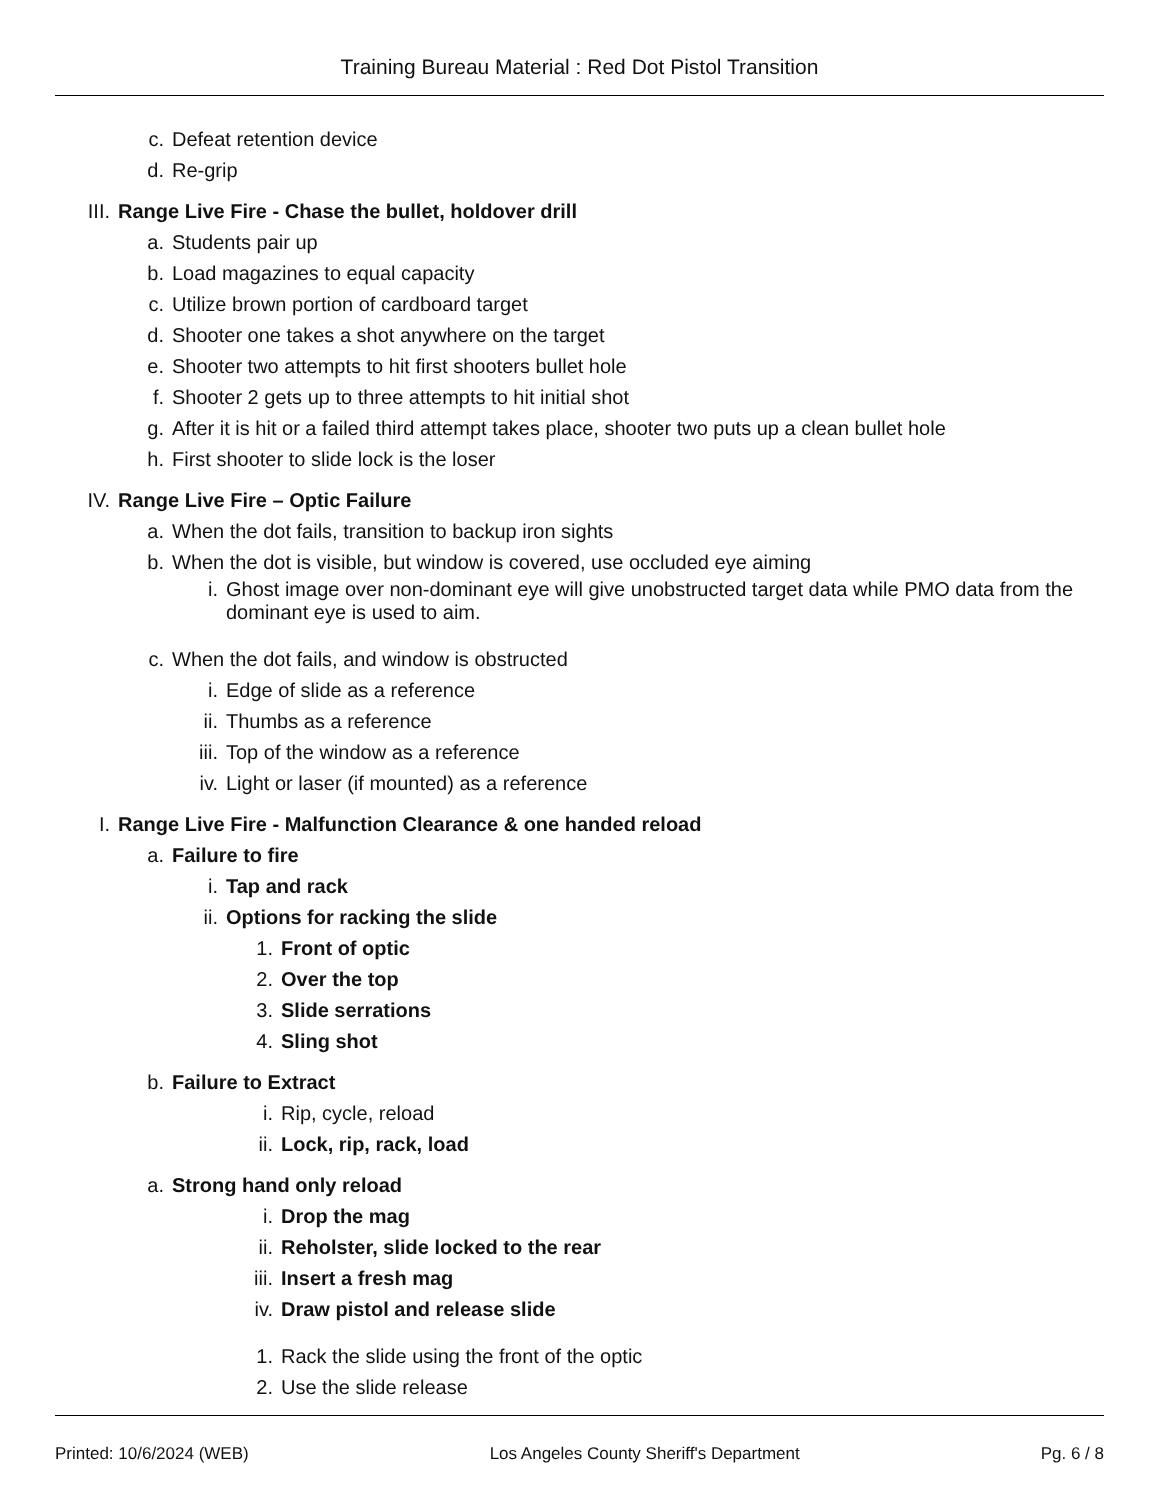Training Bureau Material : Red Dot Pistol Transition
c. Defeat retention device
d. Re-grip
III. Range Live Fire - Chase the bullet, holdover drill
a. Students pair up
b. Load magazines to equal capacity
c. Utilize brown portion of cardboard target
d. Shooter one takes a shot anywhere on the target
e. Shooter two attempts to hit first shooters bullet hole
f. Shooter 2 gets up to three attempts to hit initial shot
g. After it is hit or a failed third attempt takes place, shooter two puts up a clean bullet hole
h. First shooter to slide lock is the loser
IV. Range Live Fire – Optic Failure
a. When the dot fails, transition to backup iron sights
b. When the dot is visible, but window is covered, use occluded eye aiming
i. Ghost image over non-dominant eye will give unobstructed target data while PMO data from the dominant eye is used to aim.
c. When the dot fails, and window is obstructed
i. Edge of slide as a reference
ii. Thumbs as a reference
iii. Top of the window as a reference
iv. Light or laser (if mounted) as a reference
I. Range Live Fire - Malfunction Clearance & one handed reload
a. Failure to fire
i. Tap and rack
ii. Options for racking the slide
1. Front of optic
2. Over the top
3. Slide serrations
4. Sling shot
b. Failure to Extract
i. Rip, cycle, reload
ii. Lock, rip, rack, load
a. Strong hand only reload
i. Drop the mag
ii. Reholster, slide locked to the rear
iii. Insert a fresh mag
iv. Draw pistol and release slide
1. Rack the slide using the front of the optic
2. Use the slide release
Printed: 10/6/2024 (WEB) Los Angeles County Sheriff's Department Pg. 6 / 8